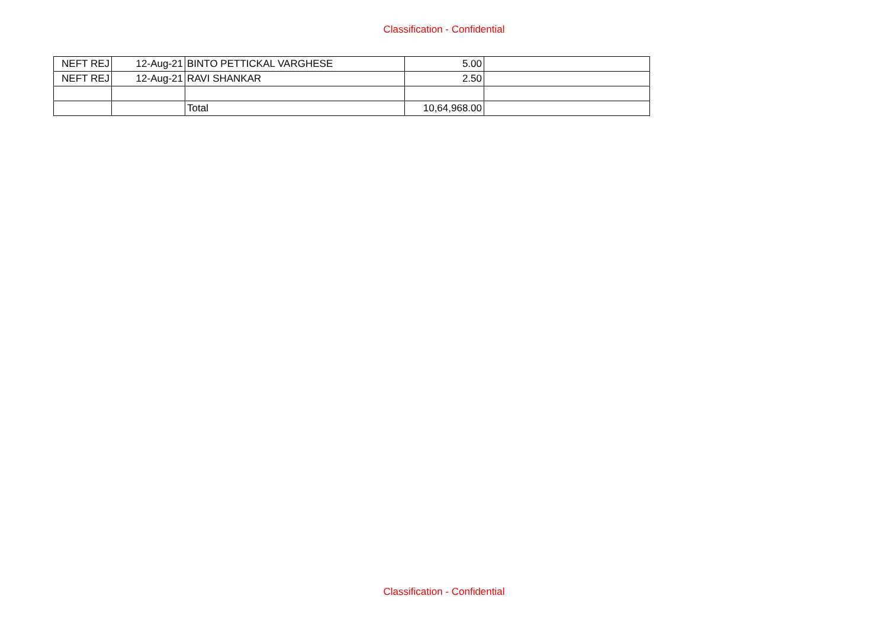Classification - Confidential
| NEFT REJ | 12-Aug-21 | BINTO PETTICKAL VARGHESE | 5.00 | |
| NEFT REJ | 12-Aug-21 | RAVI SHANKAR | 2.50 | |
| | | Total | 10,64,968.00 | |
Classification - Confidential